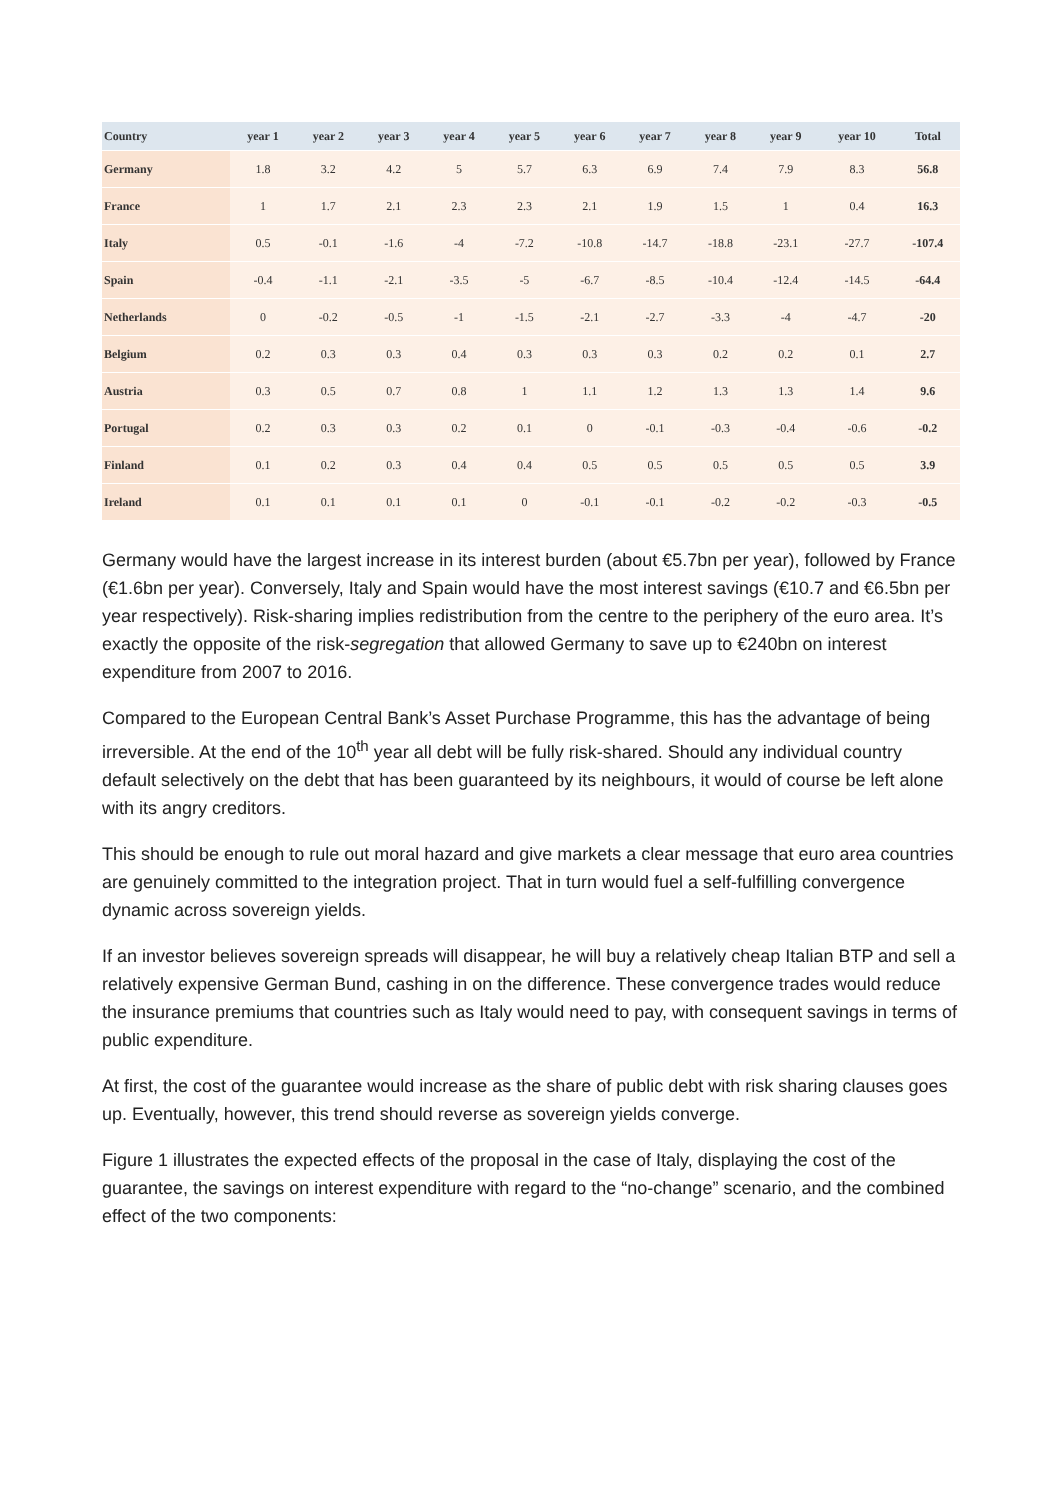| Country | year 1 | year 2 | year 3 | year 4 | year 5 | year 6 | year 7 | year 8 | year 9 | year 10 | Total |
| --- | --- | --- | --- | --- | --- | --- | --- | --- | --- | --- | --- |
| Germany | 1.8 | 3.2 | 4.2 | 5 | 5.7 | 6.3 | 6.9 | 7.4 | 7.9 | 8.3 | 56.8 |
| France | 1 | 1.7 | 2.1 | 2.3 | 2.3 | 2.1 | 1.9 | 1.5 | 1 | 0.4 | 16.3 |
| Italy | 0.5 | -0.1 | -1.6 | -4 | -7.2 | -10.8 | -14.7 | -18.8 | -23.1 | -27.7 | -107.4 |
| Spain | -0.4 | -1.1 | -2.1 | -3.5 | -5 | -6.7 | -8.5 | -10.4 | -12.4 | -14.5 | -64.4 |
| Netherlands | 0 | -0.2 | -0.5 | -1 | -1.5 | -2.1 | -2.7 | -3.3 | -4 | -4.7 | -20 |
| Belgium | 0.2 | 0.3 | 0.3 | 0.4 | 0.3 | 0.3 | 0.3 | 0.2 | 0.2 | 0.1 | 2.7 |
| Austria | 0.3 | 0.5 | 0.7 | 0.8 | 1 | 1.1 | 1.2 | 1.3 | 1.3 | 1.4 | 9.6 |
| Portugal | 0.2 | 0.3 | 0.3 | 0.2 | 0.1 | 0 | -0.1 | -0.3 | -0.4 | -0.6 | -0.2 |
| Finland | 0.1 | 0.2 | 0.3 | 0.4 | 0.4 | 0.5 | 0.5 | 0.5 | 0.5 | 0.5 | 3.9 |
| Ireland | 0.1 | 0.1 | 0.1 | 0.1 | 0 | -0.1 | -0.1 | -0.2 | -0.2 | -0.3 | -0.5 |
Germany would have the largest increase in its interest burden (about €5.7bn per year), followed by France (€1.6bn per year). Conversely, Italy and Spain would have the most interest savings (€10.7 and €6.5bn per year respectively). Risk-sharing implies redistribution from the centre to the periphery of the euro area. It’s exactly the opposite of the risk-segregation that allowed Germany to save up to €240bn on interest expenditure from 2007 to 2016.
Compared to the European Central Bank’s Asset Purchase Programme, this has the advantage of being irreversible. At the end of the 10<sup>th</sup> year all debt will be fully risk-shared. Should any individual country default selectively on the debt that has been guaranteed by its neighbours, it would of course be left alone with its angry creditors.
This should be enough to rule out moral hazard and give markets a clear message that euro area countries are genuinely committed to the integration project. That in turn would fuel a self-fulfilling convergence dynamic across sovereign yields.
If an investor believes sovereign spreads will disappear, he will buy a relatively cheap Italian BTP and sell a relatively expensive German Bund, cashing in on the difference. These convergence trades would reduce the insurance premiums that countries such as Italy would need to pay, with consequent savings in terms of public expenditure.
At first, the cost of the guarantee would increase as the share of public debt with risk sharing clauses goes up. Eventually, however, this trend should reverse as sovereign yields converge.
Figure 1 illustrates the expected effects of the proposal in the case of Italy, displaying the cost of the guarantee, the savings on interest expenditure with regard to the “no-change” scenario, and the combined effect of the two components: